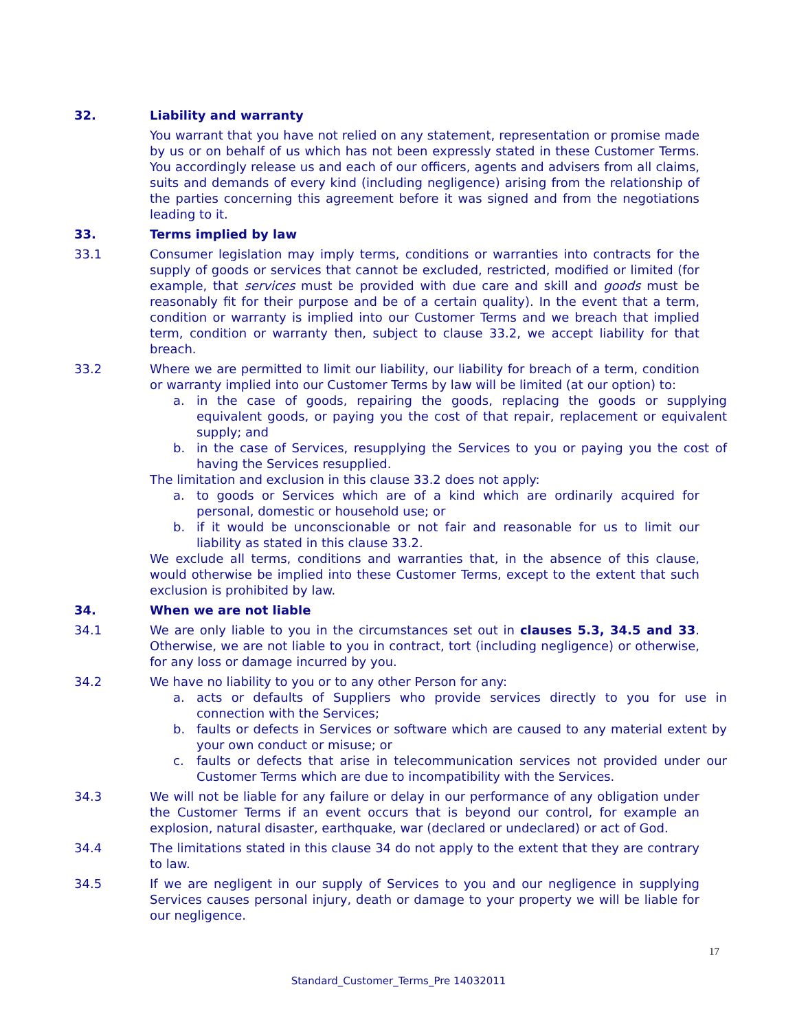32. Liability and warranty
You warrant that you have not relied on any statement, representation or promise made by us or on behalf of us which has not been expressly stated in these Customer Terms. You accordingly release us and each of our officers, agents and advisers from all claims, suits and demands of every kind (including negligence) arising from the relationship of the parties concerning this agreement before it was signed and from the negotiations leading to it.
33. Terms implied by law
33.1 Consumer legislation may imply terms, conditions or warranties into contracts for the supply of goods or services that cannot be excluded, restricted, modified or limited (for example, that services must be provided with due care and skill and goods must be reasonably fit for their purpose and be of a certain quality). In the event that a term, condition or warranty is implied into our Customer Terms and we breach that implied term, condition or warranty then, subject to clause 33.2, we accept liability for that breach.
33.2 Where we are permitted to limit our liability, our liability for breach of a term, condition or warranty implied into our Customer Terms by law will be limited (at our option) to:
a. in the case of goods, repairing the goods, replacing the goods or supplying equivalent goods, or paying you the cost of that repair, replacement or equivalent supply; and
b. in the case of Services, resupplying the Services to you or paying you the cost of having the Services resupplied.
The limitation and exclusion in this clause 33.2 does not apply:
a. to goods or Services which are of a kind which are ordinarily acquired for personal, domestic or household use; or
b. if it would be unconscionable or not fair and reasonable for us to limit our liability as stated in this clause 33.2.
We exclude all terms, conditions and warranties that, in the absence of this clause, would otherwise be implied into these Customer Terms, except to the extent that such exclusion is prohibited by law.
34. When we are not liable
34.1 We are only liable to you in the circumstances set out in clauses 5.3, 34.5 and 33. Otherwise, we are not liable to you in contract, tort (including negligence) or otherwise, for any loss or damage incurred by you.
34.2 We have no liability to you or to any other Person for any:
a. acts or defaults of Suppliers who provide services directly to you for use in connection with the Services;
b. faults or defects in Services or software which are caused to any material extent by your own conduct or misuse; or
c. faults or defects that arise in telecommunication services not provided under our Customer Terms which are due to incompatibility with the Services.
34.3 We will not be liable for any failure or delay in our performance of any obligation under the Customer Terms if an event occurs that is beyond our control, for example an explosion, natural disaster, earthquake, war (declared or undeclared) or act of God.
34.4 The limitations stated in this clause 34 do not apply to the extent that they are contrary to law.
34.5 If we are negligent in our supply of Services to you and our negligence in supplying Services causes personal injury, death or damage to your property we will be liable for our negligence.
17
Standard_Customer_Terms_Pre 14032011